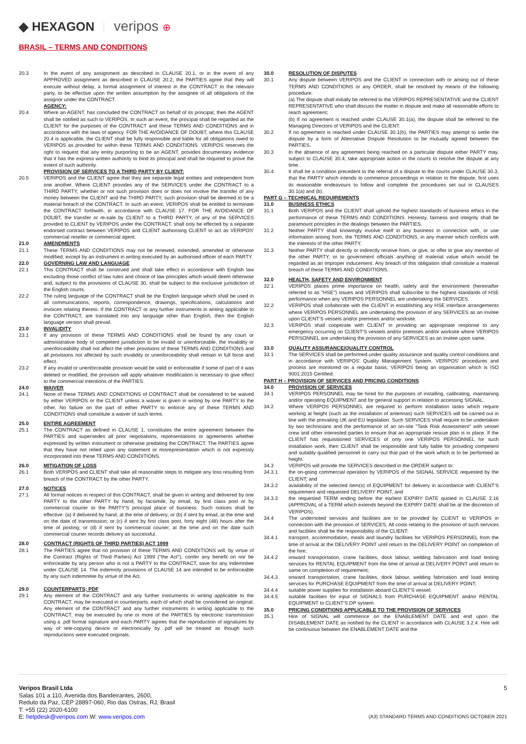◆ HEXAGON veripos ⊕
BRASIL – TERMS AND CONDITIONS
20.3 In the event of any assignment as described in CLAUSE 20.1, or in the event of any APPROVED assignment as described in CLAUSE 20.2, the PARTIES agree that they will execute without delay, a formal assignment of interest in the CONTRACT to the relevant party, to be effective upon the written assumption by the assignee of all obligations of the assignor under the CONTRACT.
AGENCY:
20.4 Where an AGENT, has concluded the CONTRACT on behalf of its principal, then the AGENT shall be notified as such to VERIPOS. In such an event, the principal shall be regarded as the CLIENT for the purposes of the CONTRACT and these TERMS AND CONDITIONS and in accordance with the laws of agency. FOR THE AVOIDANCE OF DOUBT, where this CLAUSE 20.4 is applicable, the CLIENT shall be fully responsible and liable for all obligations owed to VERIPOS as provided for within these TERMS AND CONDITIONS. VERIPOS reserves the right to request that any entity purporting to be an AGENT, provides documentary evidence that it has the express written authority to bind its principal and shall be required to prove the extent of such authority.
PROVISION OF SERVICES TO A THIRD PARTY BY CLIENT:
20.5 VERIPOS and the CLIENT agree that they are separate legal entities and independent from one another. Where CLIENT provides any of the SERVICES under the CONTRACT to a THIRD PARTY, whether or not such provision does or does not involve the transfer of any money between the CLIENT and the THIRD PARTY, such provision shall be deemed to be a material breach of the CONTRACT. In such an event, VERIPOS shall be entitled to terminate the CONTRACT forthwith, in accordance with CLAUSE 17. FOR THE AVOIDANCE OF DOUBT, the transfer or re-sale by CLIENT to a THIRD PARTY, of any of the SERVICES provided to CLIENT by VERIPOS under the CONTRACT, shall only be effected by a separate endorsed contract between VERIPOS and CLIENT authorising CLIENT to act as VERIPOS' commercial reseller or commercial agent.
21.0 AMENDMENTS
21.1 These TERMS AND CONDITIONS may not be renewed, extended, amended or otherwise modified, except by an instrument in writing executed by an authorised officer of each PARTY.
22.0
22.1
GOVERNING LAW AND LANGUAGE
This CONTRACT shall be construed and shall take effect in accordance with English law excluding those conflict of law rules and choice of law principles which would deem otherwise and, subject to the provisions of CLAUSE 30, shall be subject to the exclusive jurisdiction of the English courts.
22.2 The ruling language of the CONTRACT shall be the English language which shall be used in all communications, reports, correspondence, drawings, specifications, calculations and invoices relating thereto. If the CONTRACT or any further instruments in writing applicable to the CONTRACT, are translated into any language other than English, then the English language version shall prevail.
23.0 INVALIDITY
23.1 If any provision of these TERMS AND CONDITIONS shall be found by any court or administrative body of competent jurisdiction to be invalid or unenforceable, the invalidity or unenforceability shall not affect the other provisions of these TERMS AND CONDITIONS and all provisions not affected by such invalidity or unenforceability shall remain in full force and effect.
23.2 If any invalid or unenforceable provision would be valid or enforceable if some of part of it was deleted or modified, the provision will apply whatever modification is necessary to give effect to the commercial intentions of the PARTIES.
24.0 WAIVER
24.1 None of these TERMS AND CONDITIONS of CONTRACT shall be considered to be waived by either VERIPOS or the CLIENT unless a waiver is given in writing by one PARTY to the other. No failure on the part of either PARTY to enforce any of these TERMS AND CONDITIONS shall constitute a waiver of such terms.
25.0 ENTIRE AGREEMENT
25.1 The CONTRACT as defined in CLAUSE 1, constitutes the entire agreement between the PARTIES and supersedes all prior negotiations, representations or agreements whether expressed by written instrument or otherwise predating the CONTRACT. The PARTIES agree that they have not relied upon any statement or misrepresentation which is not expressly incorporated into these TERMS AND CONDITIONS.
26.0 MITIGATION OF LOSS
26.1 Both VERIPOS and CLIENT shall take all reasonable steps to mitigate any loss resulting from breach of the CONTRACT by the other PARTY.
27.0 NOTICES
27.1 All formal notices in respect of this CONTRACT, shall be given in writing and delivered by one PARTY to the other PARTY by hand, by facsimile, by email, by first class post or by commercial courier to the PARTY'S principal place of business. Such notices shall be effective: (a) if delivered by hand, at the time of delivery; or (b) if sent by email, at the time and on the date of transmission; or (c) if sent by first class post, forty eight (48) hours after the time of posting; or (d) if sent by commercial courier, at the time and on the date such commercial courier records delivery as successful.
28.0 CONTRACT (RIGHTS OF THIRD PARTIES) ACT 1999
28.1 The PARTIES agree that no provision of these TERMS AND CONDITIONS will, by virtue of the Contract (Rights of Third Parties) Act 1999 ("the Act"), confer any benefit on nor be enforceable by any person who is not a PARTY to the CONTRACT, save for any indemnitee under CLAUSE 14. The indemnity provisions of CLAUSE 14 are intended to be enforceable by any such indemnitee by virtue of the Act.
29.0 COUNTERPARTS; PDF
29.1 Any element of the CONTRACT and any further instruments in writing applicable to the CONTRACT, may be executed in counterparts, each of which shall be considered an original. Any element of the CONTRACT and any further instruments in writing applicable to the CONTRACT, may be executed by one or more of the PARTIES by electronic transmission using a .pdf format signature and each PARTY agrees that the reproduction of signatures by way of tele-copying device or electronically by .pdf will be treated as though such reproductions were executed originals.
30.0 RESOLUTION OF DISPUTES
30.1 Any dispute between VERIPOS and the CLIENT in connection with or arising out of these TERMS AND CONDITIONS or any ORDER, shall be resolved by means of the following procedure:
(a) The dispute shall initially be referred to the VERIPOS REPRESENTATIVE and the CLIENT REPRESENTATIVE who shall discuss the matter in dispute and make all reasonable efforts to reach agreement;
(b) If no agreement is reached under CLAUSE 30.1(a), the dispute shall be referred to the Managing Directors of VERIPOS and the CLIENT.
30.2 If no agreement is reached under CLAUSE 30.1(b), the PARTIES may attempt to settle the dispute by a form of Alternative Dispute Resolution to be mutually agreed between the PARTIES.
30.3 In the absence of any agreement being reached on a particular dispute either PARTY may, subject to CLAUSE 30.4, take appropriate action in the courts to resolve the dispute at any time.
30.4 It shall be a condition precedent to the referral of a dispute to the courts under CLAUSE 30.3, that the PARTY which intends to commence proceedings in relation to the dispute, first uses its reasonable endeavours to follow and complete the procedures set out in CLAUSES 30.1(a) and (b).
PART G – TECHNICAL REQUIREMENTS
31.0 BUSINESS ETHICS
31.1 Both VERIPOS and the CLIENT shall uphold the highest standards of business ethics in the performance of these TERMS AND CONDITIONS. Honesty, fairness and integrity shall be paramount principles in the dealings between the PARTIES.
31.2 Neither PARTY shall knowingly involve itself in any business in connection with, or use information arising from, the TERMS AND CONDITIONS, in any manner which conflicts with the interests of the other PARTY.
31.3 Neither PARTY shall directly or indirectly receive from, or give, or offer to give any member of the other PARTY, or to government officials anything of material value which would be regarded as an improper inducement. Any breach of this obligation shall constitute a material breach of these TERMS AND CONDITIONS.
32.0 HEALTH, SAFETY AND ENVIRONMENT
32.1 VERIPOS places prime importance on health, safety and the environment (hereinafter referred to as "HSE") issues and VERIPOS shall subscribe to the highest standards of HSE performance when any VERIPOS PERSONNEL are undertaking the SERVICES.
32.2 VERIPOS shall collaborate with the CLIENT in establishing any HSE interface arrangements where VERIPOS PERSONNEL are undertaking the provision of any SERVICES as an invitee upon CLIENT'S vessels and/or premises and/or worksite.
32.3 VERIPOS shall cooperate with CLIENT in providing an appropriate response to any emergency occurring on CLIENT'S vessels and/or premises and/or worksite where VERIPOS PERSONNEL are undertaking the provision of any SERVICES as an invitee upon same.
33.0 QUALITY ASSURANCE/QUALITY CONTROL
33.1 The SERVICES shall be performed under quality assurance and quality control conditions and in accordance with VERIPOS' Quality Management System. VERIPOS' procedures and process are monitored on a regular basis, VERIPOS being an organisation which is ISO 9001:2015 Certified.
PART H – PROVISION OF SERVICES AND PRICING CONDITIONS
34.0 PROVISION OF SERVICES
34.1 VERIPOS PERSONNEL may be hired for the purposes of installing, calibrating, maintaining and/or operating EQUIPMENT and for general support in relation to accessing SIGNAL.
34.2 Where VERIPOS PERSONNEL are required to perform installation tasks which require working at height (such as the installation of antennas) such SERVICES will be carried out in line with the prevailing UK and EU legislation. Such SERVICES shall require to be undertaken by two technicians and the performance of an on-site "Task Risk Assessment" with vessel crew and other interested parties to ensure that an appropriate rescue plan is in place. If the CLIENT has requisitioned SERVICES of only one VERIPOS PERSONNEL for such installation work, then CLIENT shall be responsible and fully liable for providing competent and suitably qualified personnel to carry out that part of the work which is to be performed at height.
34.3 VERIPOS will provide the SERVICES described in the ORDER subject to:
34.3.1 the on-going commercial operation by VERIPOS of the SIGNAL SERVICE requested by the CLIENT; and
34.3.2 availability of the selected item(s) of EQUIPMENT for delivery in accordance with CLIENT'S requirement and requested DELIVERY POINT, and
34.3.3 the requested TERM ending before the earliest EXPIRY DATE quoted in CLAUSE 2.16 (APPROVAL of a TERM which extends beyond the EXPIRY DATE shall be at the discretion of VERIPOS).
34.4 The undernoted services and facilities are to be provided by CLIENT to VERIPOS in connection with the provision of SERVICES. All costs relating to the provision of such services and facilities shall be the responsibility of the CLIENT:
34.4.1 transport, accommodation, meals and laundry facilities for VERIPOS PERSONNEL from the time of arrival at the DELIVERY POINT until return to the DELIVERY POINT on completion of the hire;
34.4.2 onward transportation, crane facilities, dock labour, welding fabrication and load testing services for RENTAL EQUIPMENT from the time of arrival at DELIVERY POINT until return to same on completion of requirement;
34.4.3 onward transportation, crane facilities, dock labour, welding fabrication and load testing services for PURCHASE EQUIPMENT from the time of arrival at DELIVERY POINT;
34.4.4 suitable power supplies for installation aboard CLIENT'S vessel;
34.4.5 suitable facilities for input of SIGNALS from PURCHASE EQUIPMENT and/or RENTAL EQUIPMENT to CLIENT'S DP system.
35.0 PRICING CONDITIONS APPLICABLE TO THE PROVISION OF SERVICES
35.1 Hire of SIGNAL will commence on the ENABLEMENT DATE and end upon the DISABLEMENT DATE as notified by the CLIENT in accordance with CLAUSE 3.2.4. Hire will be continuous between the ENABLEMENT DATE and the
Veripos Brasil Ltda
Salas 101 a 110, Avenida dos Bandeirantes, 2600,
Reduto da Paz, CEP 28897-060, Rio das Ostras, RJ, Brasil
T: +55 (22) 2020-6100
E: helpdesk@veripos.com W: www.veripos.com
5
(A3) STANDARD TERMS AND CONDITIONS OCTOBER 2021